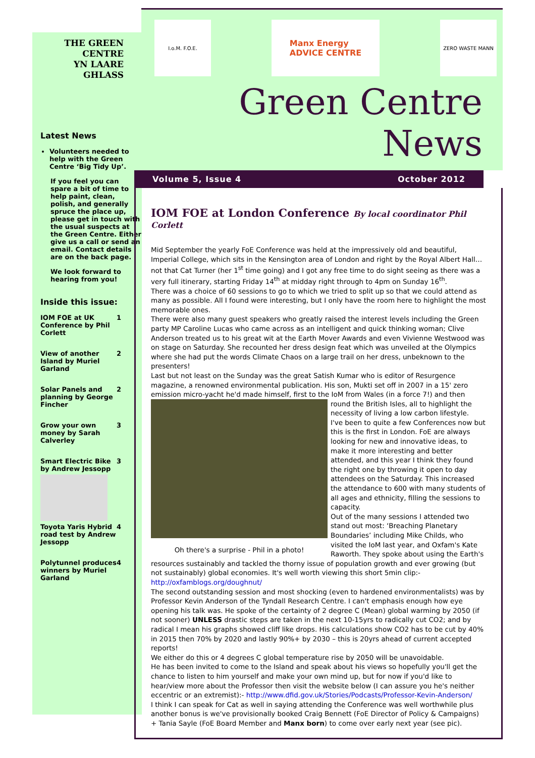THE GREEN
CENTRE
YN LAARE
GHLASS
Latest News
Volunteers needed to help with the Green Centre ‘Big Tidy Up’.
If you feel you can spare a bit of time to help paint, clean, polish, and generally spruce the place up, please get in touch with the usual suspects at the Green Centre. Either give us a call or send an email. Contact details are on the back page.
We look forward to hearing from you!
Inside this issue:
| IOM FOE at UK Conference by Phil Corlett | 1 |
| View of another Island by Muriel Garland | 2 |
| Solar Panels and planning by George Fincher | 2 |
| Grow your own money by Sarah Calverley | 3 |
| Smart Electric Bike by Andrew Jessopp | 3 |
| Toyota Yaris Hybrid road test by Andrew Jessopp | 4 |
| Polytunnel produces winners by Muriel Garland | 4 |
I.o.M. F.O.E.
Manx Energy
ADVICE CENTRE
ZERO WASTE MANN
Green Centre News
Volume 5, Issue 4 October 2012
IOM FOE at London Conference By local coordinator Phil Corlett
Mid September the yearly FoE Conference was held at the impressively old and beautiful, Imperial College, which sits in the Kensington area of London and right by the Royal Albert Hall… not that Cat Turner (her 1<sup>st</sup> time going) and I got any free time to do sight seeing as there was a very full itinerary, starting Friday 14<sup>th</sup> at midday right through to 4pm on Sunday 16<sup>th</sup>.
There was a choice of 60 sessions to go to which we tried to split up so that we could attend as many as possible. All I found were interesting, but I only have the room here to highlight the most memorable ones.
There were also many guest speakers who greatly raised the interest levels including the Green party MP Caroline Lucas who came across as an intelligent and quick thinking woman; Clive Anderson treated us to his great wit at the Earth Mover Awards and even Vivienne Westwood was on stage on Saturday. She recounted her dress design feat which was unveiled at the Olympics where she had put the words Climate Chaos on a large trail on her dress, unbeknown to the presenters!
Last but not least on the Sunday was the great Satish Kumar who is editor of Resurgence magazine, a renowned environmental publication. His son, Mukti set off in 2007 in a 15' zero emission micro-yacht he'd made himself, first to the IoM from Wales (in a force 7!) and then round the British Isles, Oh there's a surprise - Phil in a photo! all to highlight the necessity of living a low carbon lifestyle.
I've been to quite a few Conferences now but this is the first in London. FoE are always looking for new and innovative ideas, to make it more interesting and better attended, and this year I think they found the right one by throwing it open to day attendees on the Saturday. This increased the attendance to 600 with many students of all ages and ethnicity, filling the sessions to capacity.
Out of the many sessions I attended two stand out most: ‘Breaching Planetary Boundaries’ including Mike Childs, who visited the IoM last year, and Oxfam's Kate Raworth. They spoke about using the Earth's resources sustainably and tackled the thorny issue of population growth and ever growing (but not sustainably) global economies. It's well worth viewing this short 5min clip:- http://oxfamblogs.org/doughnut/
The second outstanding session and most shocking (even to hardened environmentalists) was by Professor Kevin Anderson of the Tyndall Research Centre. I can't emphasis enough how eye opening his talk was. He spoke of the certainty of 2 degree C (Mean) global warming by 2050 (if not sooner) UNLESS drastic steps are taken in the next 10-15yrs to radically cut CO2; and by radical I mean his graphs showed cliff like drops. His calculations show CO2 has to be cut by 40% in 2015 then 70% by 2020 and lastly 90%+ by 2030 – this is 20yrs ahead of current accepted reports!
We either do this or 4 degrees C global temperature rise by 2050 will be unavoidable.
He has been invited to come to the Island and speak about his views so hopefully you'll get the chance to listen to him yourself and make your own mind up, but for now if you'd like to hear/view more about the Professor then visit the website below (I can assure you he's neither eccentric or an extremist):- http://www.dfid.gov.uk/Stories/Podcasts/Professor-Kevin-Anderson/
I think I can speak for Cat as well in saying attending the Conference was well worthwhile plus another bonus is we've provisionally booked Craig Bennett (FoE Director of Policy & Campaigns) + Tania Sayle (FoE Board Member and Manx born) to come over early next year (see pic).